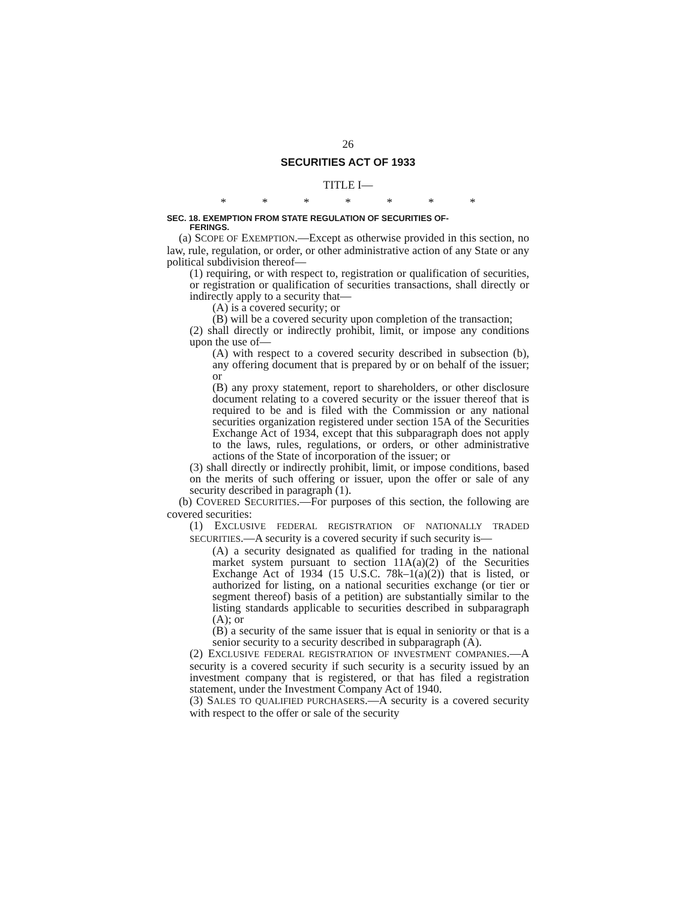26
SECURITIES ACT OF 1933
TITLE I—
* * * * * * *
SEC. 18. EXEMPTION FROM STATE REGULATION OF SECURITIES OF-
FERINGS.
(a) SCOPE OF EXEMPTION.—Except as otherwise provided in this section, no law, rule, regulation, or order, or other administrative action of any State or any political subdivision thereof—
(1) requiring, or with respect to, registration or qualification of securities, or registration or qualification of securities transactions, shall directly or indirectly apply to a security that—
(A) is a covered security; or
(B) will be a covered security upon completion of the transaction;
(2) shall directly or indirectly prohibit, limit, or impose any conditions upon the use of—
(A) with respect to a covered security described in subsection (b), any offering document that is prepared by or on behalf of the issuer; or
(B) any proxy statement, report to shareholders, or other disclosure document relating to a covered security or the issuer thereof that is required to be and is filed with the Commission or any national securities organization registered under section 15A of the Securities Exchange Act of 1934, except that this subparagraph does not apply to the laws, rules, regulations, or orders, or other administrative actions of the State of incorporation of the issuer; or
(3) shall directly or indirectly prohibit, limit, or impose conditions, based on the merits of such offering or issuer, upon the offer or sale of any security described in paragraph (1).
(b) COVERED SECURITIES.—For purposes of this section, the following are covered securities:
(1) EXCLUSIVE FEDERAL REGISTRATION OF NATIONALLY TRADED SECURITIES.—A security is a covered security if such security is—
(A) a security designated as qualified for trading in the national market system pursuant to section 11A(a)(2) of the Securities Exchange Act of 1934 (15 U.S.C. 78k–1(a)(2)) that is listed, or authorized for listing, on a national securities exchange (or tier or segment thereof) basis of a petition) are substantially similar to the listing standards applicable to securities described in subparagraph (A); or
(B) a security of the same issuer that is equal in seniority or that is a senior security to a security described in subparagraph (A).
(2) EXCLUSIVE FEDERAL REGISTRATION OF INVESTMENT COMPANIES.—A security is a covered security if such security is a security issued by an investment company that is registered, or that has filed a registration statement, under the Investment Company Act of 1940.
(3) SALES TO QUALIFIED PURCHASERS.—A security is a covered security with respect to the offer or sale of the security